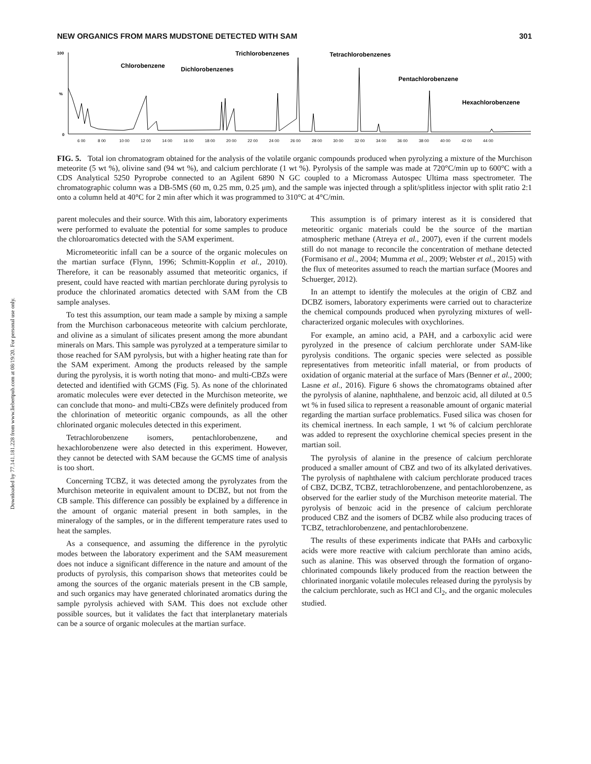Downloaded by 77.141.181.228 from www.liebertpub.com at 08/19/20. For personal use only.
NEW ORGANICS FROM MARS MUDSTONE DETECTED WITH SAM 301
100
%
0
Chlorobenzene
Dichlorobenzenes
Trichlorobenzenes
Tetrachlorobenzenes
Pentachlorobenzene
Hexachlorobenzene
6 00
8 00
10 00
12 00
14 00
16 00
18 00
20 00
22 00
24 00
26 00
28 00
30 00
32 00
34 00
36 00
38 00
40 00
42 00
44 00
FIG. 5. Total ion chromatogram obtained for the analysis of the volatile organic compounds produced when pyrolyzing a mixture of the Murchison meteorite (5 wt %), olivine sand (94 wt %), and calcium perchlorate (1 wt %). Pyrolysis of the sample was made at 720°C/min up to 600°C with a CDS Analytical 5250 Pyroprobe connected to an Agilent 6890 N GC coupled to a Micromass Autospec Ultima mass spectrometer. The chromatographic column was a DB-5MS (60 m, 0.25 mm, 0.25 μm), and the sample was injected through a split/splitless injector with split ratio 2:1 onto a column held at 40°C for 2 min after which it was programmed to 310°C at 4°C/min.
parent molecules and their source. With this aim, laboratory experiments were performed to evaluate the potential for some samples to produce the chloroaromatics detected with the SAM experiment.
Micrometeoritic infall can be a source of the organic molecules on the martian surface (Flynn, 1996; Schmitt-Kopplin et al., 2010). Therefore, it can be reasonably assumed that meteoritic organics, if present, could have reacted with martian perchlorate during pyrolysis to produce the chlorinated aromatics detected with SAM from the CB sample analyses.
To test this assumption, our team made a sample by mixing a sample from the Murchison carbonaceous meteorite with calcium perchlorate, and olivine as a simulant of silicates present among the more abundant minerals on Mars. This sample was pyrolyzed at a temperature similar to those reached for SAM pyrolysis, but with a higher heating rate than for the SAM experiment. Among the products released by the sample during the pyrolysis, it is worth noting that mono- and multi-CBZs were detected and identified with GCMS (Fig. 5). As none of the chlorinated aromatic molecules were ever detected in the Murchison meteorite, we can conclude that mono- and multi-CBZs were definitely produced from the chlorination of meteoritic organic compounds, as all the other chlorinated organic molecules detected in this experiment.
Tetrachlorobenzene isomers, pentachlorobenzene, and hexachlorobenzene were also detected in this experiment. However, they cannot be detected with SAM because the GCMS time of analysis is too short.
Concerning TCBZ, it was detected among the pyrolyzates from the Murchison meteorite in equivalent amount to DCBZ, but not from the CB sample. This difference can possibly be explained by a difference in the amount of organic material present in both samples, in the mineralogy of the samples, or in the different temperature rates used to heat the samples.
As a consequence, and assuming the difference in the pyrolytic modes between the laboratory experiment and the SAM measurement does not induce a significant difference in the nature and amount of the products of pyrolysis, this comparison shows that meteorites could be among the sources of the organic materials present in the CB sample, and such organics may have generated chlorinated aromatics during the sample pyrolysis achieved with SAM. This does not exclude other possible sources, but it validates the fact that interplanetary materials can be a source of organic molecules at the martian surface.
This assumption is of primary interest as it is considered that meteoritic organic materials could be the source of the martian atmospheric methane (Atreya et al., 2007), even if the current models still do not manage to reconcile the concentration of methane detected (Formisano et al., 2004; Mumma et al., 2009; Webster et al., 2015) with the flux of meteorites assumed to reach the martian surface (Moores and Schuerger, 2012).
In an attempt to identify the molecules at the origin of CBZ and DCBZ isomers, laboratory experiments were carried out to characterize the chemical compounds produced when pyrolyzing mixtures of well-characterized organic molecules with oxychlorines.
For example, an amino acid, a PAH, and a carboxylic acid were pyrolyzed in the presence of calcium perchlorate under SAM-like pyrolysis conditions. The organic species were selected as possible representatives from meteoritic infall material, or from products of oxidation of organic material at the surface of Mars (Benner et al., 2000; Lasne et al., 2016). Figure 6 shows the chromatograms obtained after the pyrolysis of alanine, naphthalene, and benzoic acid, all diluted at 0.5 wt % in fused silica to represent a reasonable amount of organic material regarding the martian surface problematics. Fused silica was chosen for its chemical inertness. In each sample, 1 wt % of calcium perchlorate was added to represent the oxychlorine chemical species present in the martian soil.
The pyrolysis of alanine in the presence of calcium perchlorate produced a smaller amount of CBZ and two of its alkylated derivatives. The pyrolysis of naphthalene with calcium perchlorate produced traces of CBZ, DCBZ, TCBZ, tetrachlorobenzene, and pentachlorobenzene, as observed for the earlier study of the Murchison meteorite material. The pyrolysis of benzoic acid in the presence of calcium perchlorate produced CBZ and the isomers of DCBZ while also producing traces of TCBZ, tetrachlorobenzene, and pentachlorobenzene.
The results of these experiments indicate that PAHs and carboxylic acids were more reactive with calcium perchlorate than amino acids, such as alanine. This was observed through the formation of organo-chlorinated compounds likely produced from the reaction between the chlorinated inorganic volatile molecules released during the pyrolysis by the calcium perchlorate, such as HCl and Cl<sub>2</sub>, and the organic molecules studied.